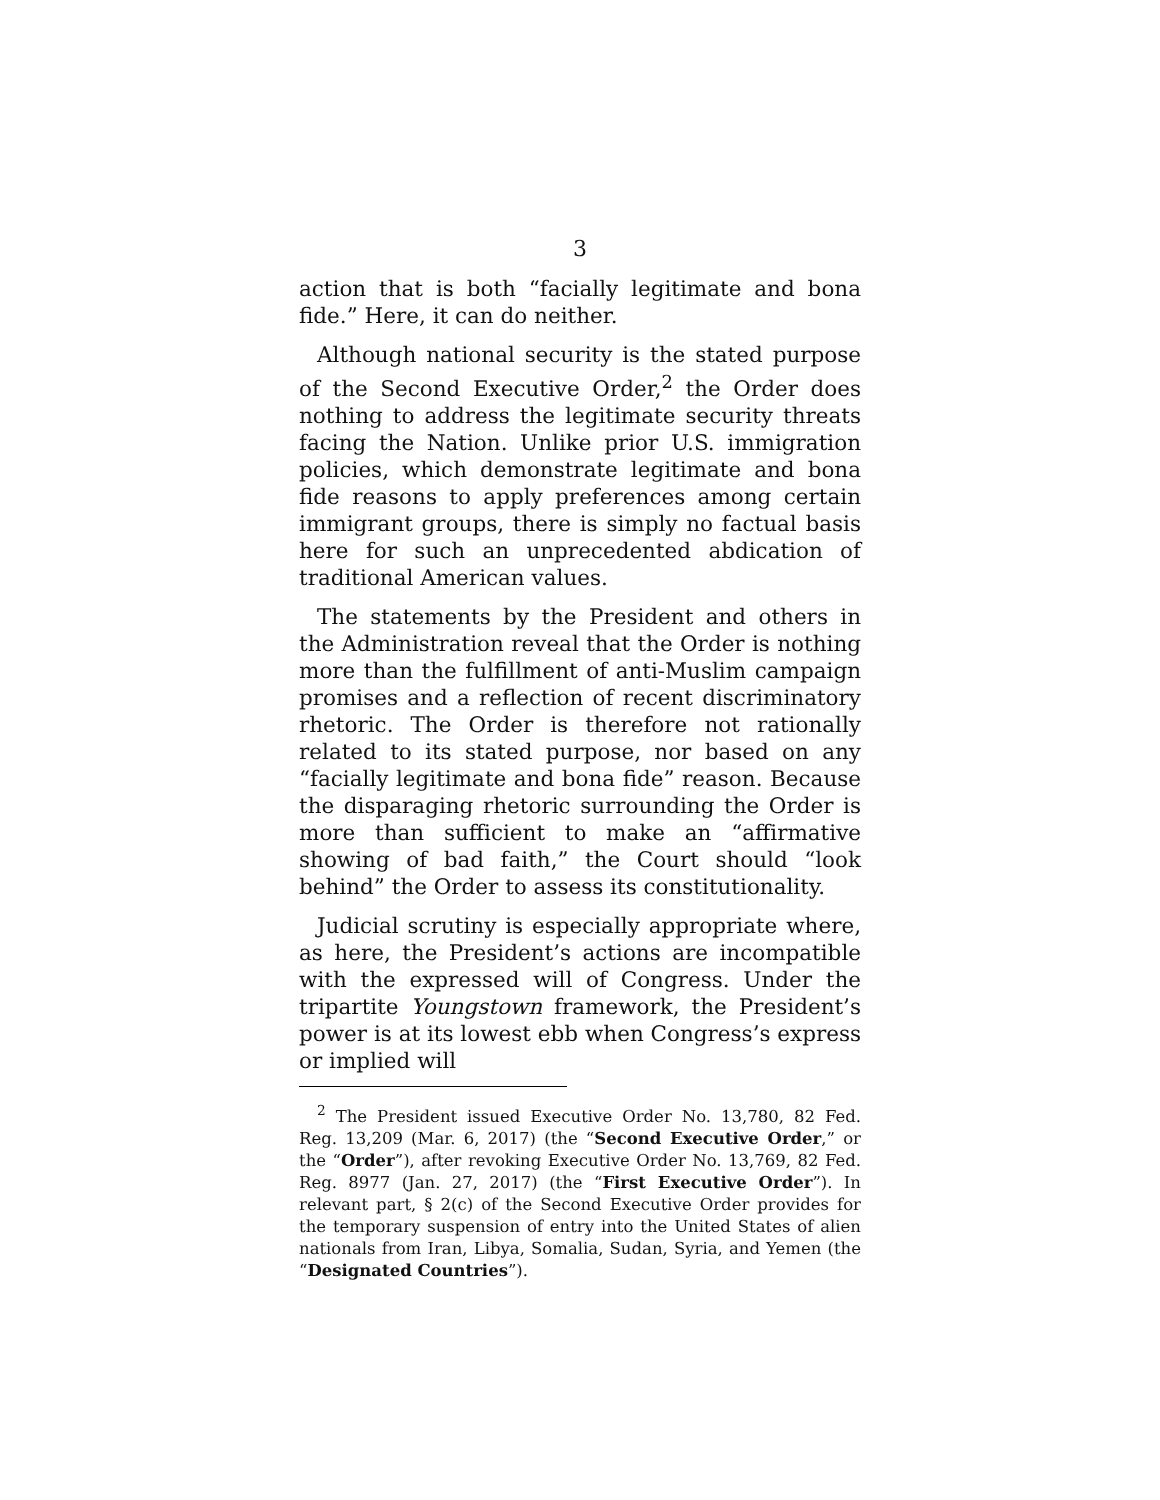3
action that is both “facially legitimate and bona fide.” Here, it can do neither.
Although national security is the stated purpose of the Second Executive Order,<sup>2</sup> the Order does nothing to address the legitimate security threats facing the Nation. Unlike prior U.S. immigration policies, which demonstrate legitimate and bona fide reasons to apply preferences among certain immigrant groups, there is simply no factual basis here for such an unprecedented abdication of traditional American values.
The statements by the President and others in the Administration reveal that the Order is nothing more than the fulfillment of anti-Muslim campaign promises and a reflection of recent discriminatory rhetoric. The Order is therefore not rationally related to its stated purpose, nor based on any “facially legitimate and bona fide” reason. Because the disparaging rhetoric surrounding the Order is more than sufficient to make an “affirmative showing of bad faith,” the Court should “look behind” the Order to assess its constitutionality.
Judicial scrutiny is especially appropriate where, as here, the President’s actions are incompatible with the expressed will of Congress. Under the tripartite Youngstown framework, the President’s power is at its lowest ebb when Congress’s express or implied will
<sup>2</sup> The President issued Executive Order No. 13,780, 82 Fed. Reg. 13,209 (Mar. 6, 2017) (the “Second Executive Order,” or the “Order”), after revoking Executive Order No. 13,769, 82 Fed. Reg. 8977 (Jan. 27, 2017) (the “First Executive Order”). In relevant part, § 2(c) of the Second Executive Order provides for the temporary suspension of entry into the United States of alien nationals from Iran, Libya, Somalia, Sudan, Syria, and Yemen (the “Designated Countries”).